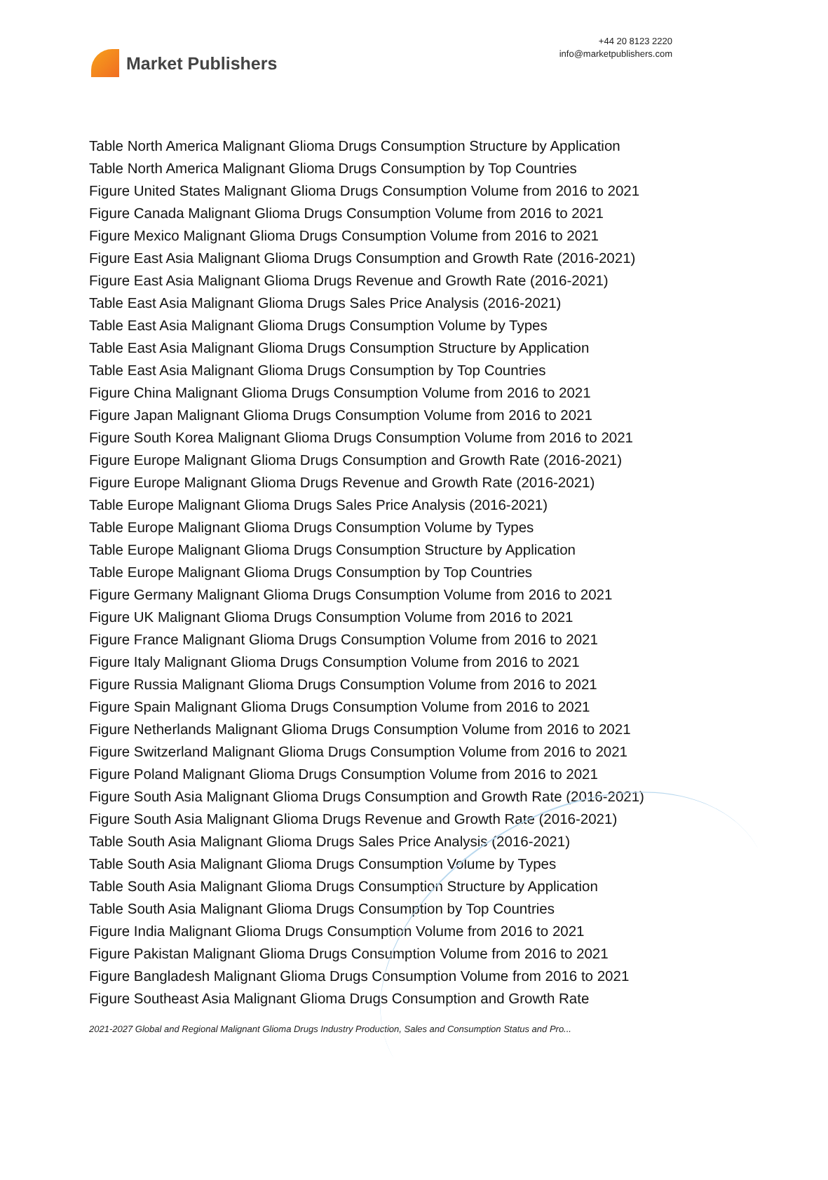Market Publishers
+44 20 8123 2220
info@marketpublishers.com
Table North America Malignant Glioma Drugs Consumption Structure by Application
Table North America Malignant Glioma Drugs Consumption by Top Countries
Figure United States Malignant Glioma Drugs Consumption Volume from 2016 to 2021
Figure Canada Malignant Glioma Drugs Consumption Volume from 2016 to 2021
Figure Mexico Malignant Glioma Drugs Consumption Volume from 2016 to 2021
Figure East Asia Malignant Glioma Drugs Consumption and Growth Rate (2016-2021)
Figure East Asia Malignant Glioma Drugs Revenue and Growth Rate (2016-2021)
Table East Asia Malignant Glioma Drugs Sales Price Analysis (2016-2021)
Table East Asia Malignant Glioma Drugs Consumption Volume by Types
Table East Asia Malignant Glioma Drugs Consumption Structure by Application
Table East Asia Malignant Glioma Drugs Consumption by Top Countries
Figure China Malignant Glioma Drugs Consumption Volume from 2016 to 2021
Figure Japan Malignant Glioma Drugs Consumption Volume from 2016 to 2021
Figure South Korea Malignant Glioma Drugs Consumption Volume from 2016 to 2021
Figure Europe Malignant Glioma Drugs Consumption and Growth Rate (2016-2021)
Figure Europe Malignant Glioma Drugs Revenue and Growth Rate (2016-2021)
Table Europe Malignant Glioma Drugs Sales Price Analysis (2016-2021)
Table Europe Malignant Glioma Drugs Consumption Volume by Types
Table Europe Malignant Glioma Drugs Consumption Structure by Application
Table Europe Malignant Glioma Drugs Consumption by Top Countries
Figure Germany Malignant Glioma Drugs Consumption Volume from 2016 to 2021
Figure UK Malignant Glioma Drugs Consumption Volume from 2016 to 2021
Figure France Malignant Glioma Drugs Consumption Volume from 2016 to 2021
Figure Italy Malignant Glioma Drugs Consumption Volume from 2016 to 2021
Figure Russia Malignant Glioma Drugs Consumption Volume from 2016 to 2021
Figure Spain Malignant Glioma Drugs Consumption Volume from 2016 to 2021
Figure Netherlands Malignant Glioma Drugs Consumption Volume from 2016 to 2021
Figure Switzerland Malignant Glioma Drugs Consumption Volume from 2016 to 2021
Figure Poland Malignant Glioma Drugs Consumption Volume from 2016 to 2021
Figure South Asia Malignant Glioma Drugs Consumption and Growth Rate (2016-2021)
Figure South Asia Malignant Glioma Drugs Revenue and Growth Rate (2016-2021)
Table South Asia Malignant Glioma Drugs Sales Price Analysis (2016-2021)
Table South Asia Malignant Glioma Drugs Consumption Volume by Types
Table South Asia Malignant Glioma Drugs Consumption Structure by Application
Table South Asia Malignant Glioma Drugs Consumption by Top Countries
Figure India Malignant Glioma Drugs Consumption Volume from 2016 to 2021
Figure Pakistan Malignant Glioma Drugs Consumption Volume from 2016 to 2021
Figure Bangladesh Malignant Glioma Drugs Consumption Volume from 2016 to 2021
Figure Southeast Asia Malignant Glioma Drugs Consumption and Growth Rate
2021-2027 Global and Regional Malignant Glioma Drugs Industry Production, Sales and Consumption Status and Pro...